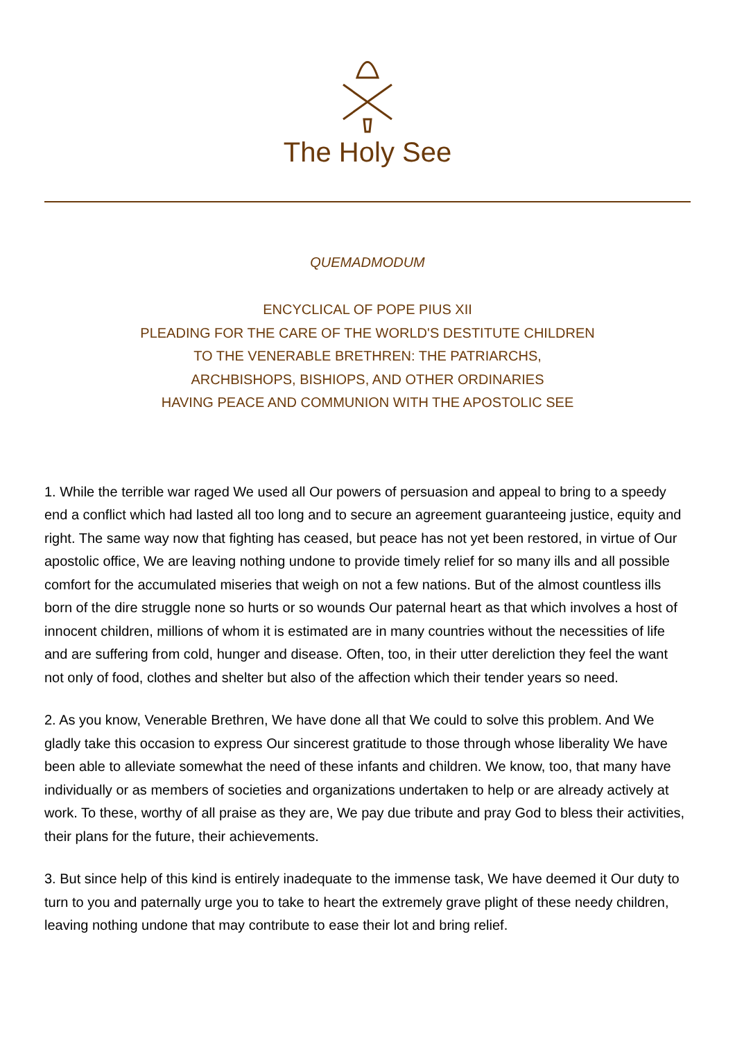The Holy See
QUEMADMODUM
ENCYCLICAL OF POPE PIUS XII
PLEADING FOR THE CARE OF THE WORLD'S DESTITUTE CHILDREN
TO THE VENERABLE BRETHREN: THE PATRIARCHS,
ARCHBISHOPS, BISHIOPS, AND OTHER ORDINARIES
HAVING PEACE AND COMMUNION WITH THE APOSTOLIC SEE
1. While the terrible war raged We used all Our powers of persuasion and appeal to bring to a speedy end a conflict which had lasted all too long and to secure an agreement guaranteeing justice, equity and right. The same way now that fighting has ceased, but peace has not yet been restored, in virtue of Our apostolic office, We are leaving nothing undone to provide timely relief for so many ills and all possible comfort for the accumulated miseries that weigh on not a few nations. But of the almost countless ills born of the dire struggle none so hurts or so wounds Our paternal heart as that which involves a host of innocent children, millions of whom it is estimated are in many countries without the necessities of life and are suffering from cold, hunger and disease. Often, too, in their utter dereliction they feel the want not only of food, clothes and shelter but also of the affection which their tender years so need.
2. As you know, Venerable Brethren, We have done all that We could to solve this problem. And We gladly take this occasion to express Our sincerest gratitude to those through whose liberality We have been able to alleviate somewhat the need of these infants and children. We know, too, that many have individually or as members of societies and organizations undertaken to help or are already actively at work. To these, worthy of all praise as they are, We pay due tribute and pray God to bless their activities, their plans for the future, their achievements.
3. But since help of this kind is entirely inadequate to the immense task, We have deemed it Our duty to turn to you and paternally urge you to take to heart the extremely grave plight of these needy children, leaving nothing undone that may contribute to ease their lot and bring relief.